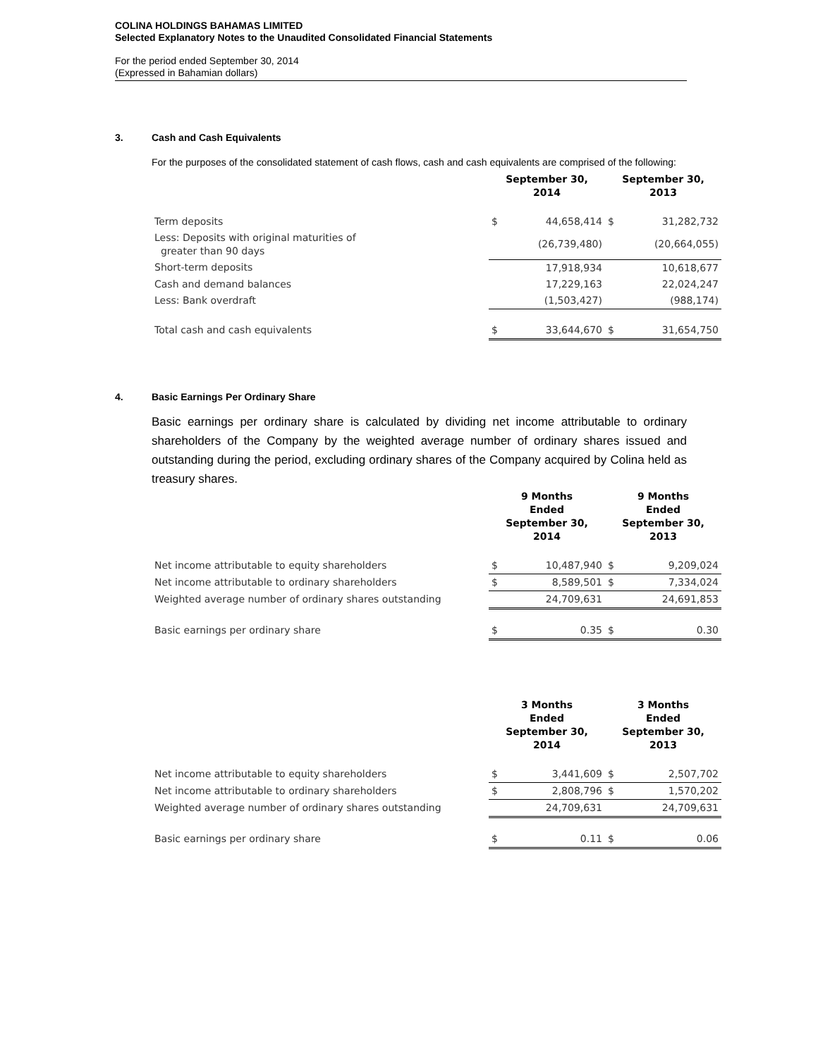COLINA HOLDINGS BAHAMAS LIMITED
Selected Explanatory Notes to the Unaudited Consolidated Financial Statements
For the period ended September 30, 2014
(Expressed in Bahamian dollars)
3. Cash and Cash Equivalents
For the purposes of the consolidated statement of cash flows, cash and cash equivalents are comprised of the following:
| | September 30, 2014 | | September 30, 2013 | |
| --- | --- | --- | --- | --- |
| Term deposits | $ | 44,658,414 | $ | 31,282,732 |
| Less: Deposits with original maturities of greater than 90 days | | (26,739,480) | | (20,664,055) |
| Short-term deposits | | 17,918,934 | | 10,618,677 |
| Cash and demand balances | | 17,229,163 | | 22,024,247 |
| Less: Bank overdraft | | (1,503,427) | | (988,174) |
| Total cash and cash equivalents | $ | 33,644,670 | $ | 31,654,750 |
4. Basic Earnings Per Ordinary Share
Basic earnings per ordinary share is calculated by dividing net income attributable to ordinary shareholders of the Company by the weighted average number of ordinary shares issued and outstanding during the period, excluding ordinary shares of the Company acquired by Colina held as treasury shares.
| | 9 Months Ended September 30, 2014 | | 9 Months Ended September 30, 2013 | |
| --- | --- | --- | --- | --- |
| Net income attributable to equity shareholders | $ | 10,487,940 | $ | 9,209,024 |
| Net income attributable to ordinary shareholders | $ | 8,589,501 | $ | 7,334,024 |
| Weighted average number of ordinary shares outstanding | | 24,709,631 | | 24,691,853 |
| Basic earnings per ordinary share | $ | 0.35 | $ | 0.30 |
| | 3 Months Ended September 30, 2014 | | 3 Months Ended September 30, 2013 | |
| --- | --- | --- | --- | --- |
| Net income attributable to equity shareholders | $ | 3,441,609 | $ | 2,507,702 |
| Net income attributable to ordinary shareholders | $ | 2,808,796 | $ | 1,570,202 |
| Weighted average number of ordinary shares outstanding | | 24,709,631 | | 24,709,631 |
| Basic earnings per ordinary share | $ | 0.11 | $ | 0.06 |